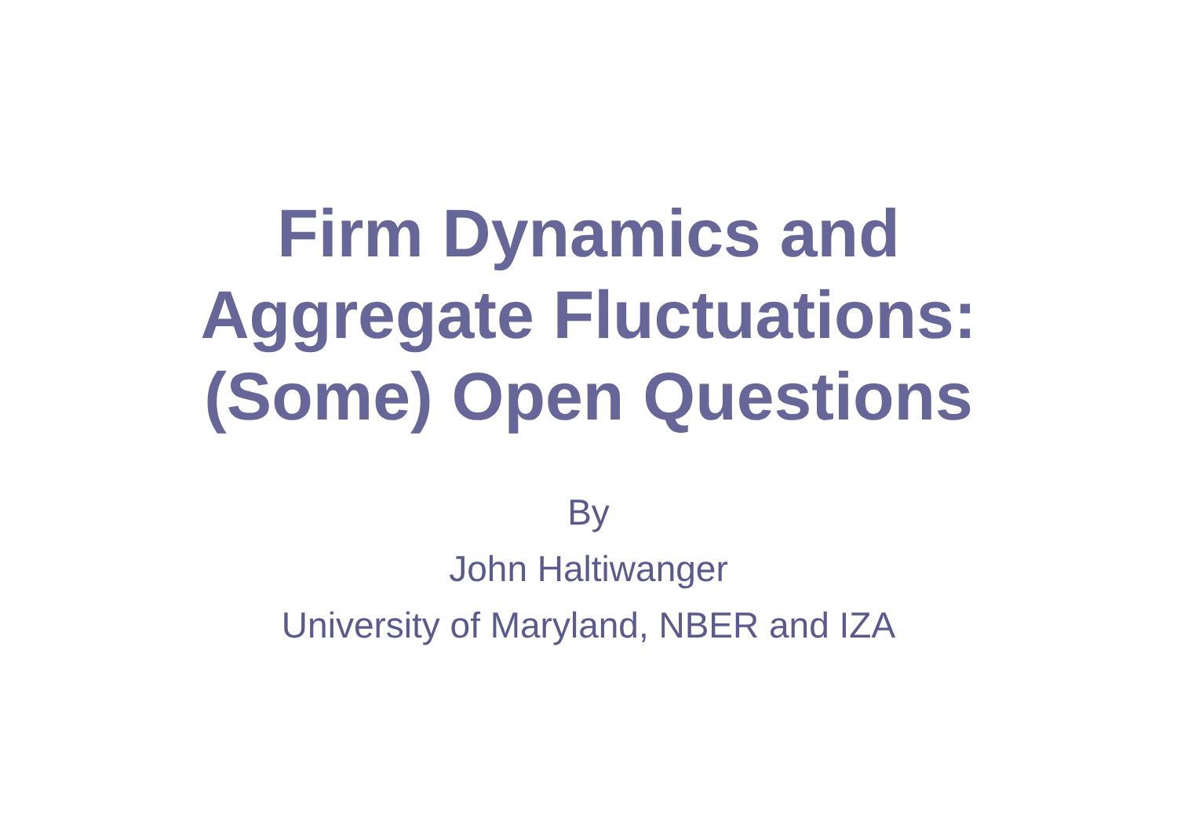Firm Dynamics and
Aggregate Fluctuations:
(Some) Open Questions
By
John Haltiwanger
University of Maryland, NBER and IZA